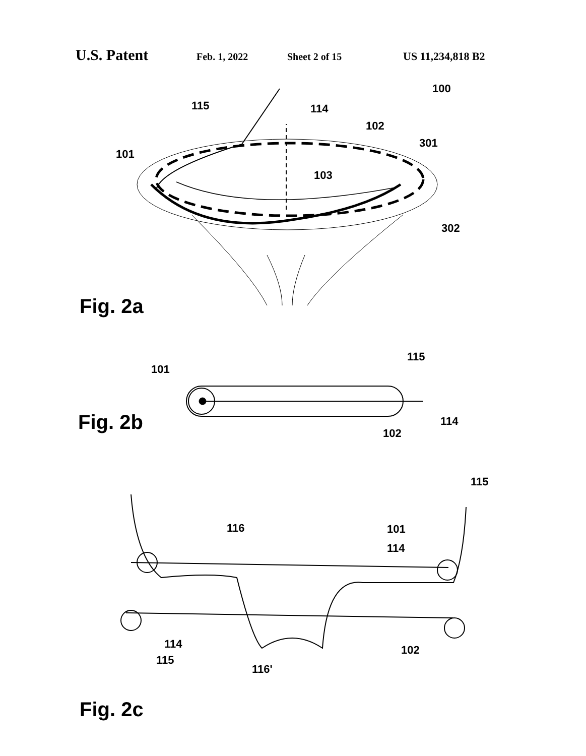U.S. Patent Feb. 1, 2022 Sheet 2 of 15 US 11,234,818 B2
100
115 114
102
301
101
103
302
Fig. 2a
115
101
Fig. 2b 114
102
115
116 101
114
114 102
115
116'
Fig. 2c